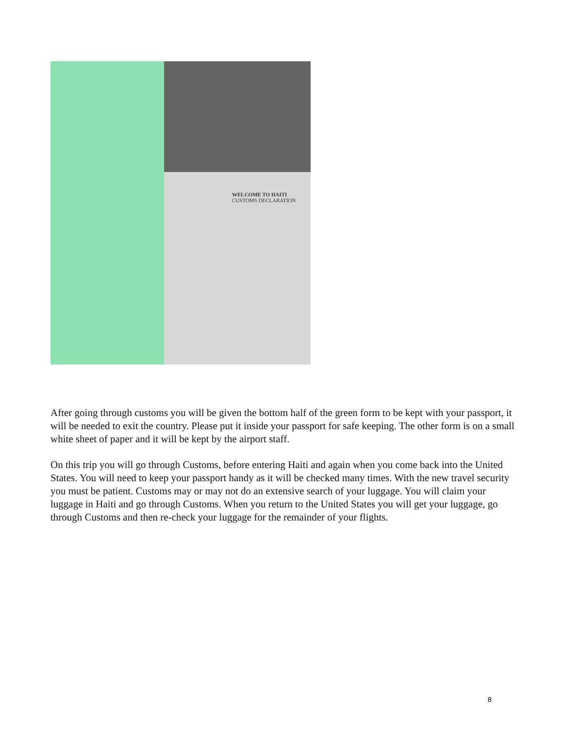WELCOME TO HAITI
CUSTOMS DECLARATION
After going through customs you will be given the bottom half of the green form to be kept with your passport, it will be needed to exit the country. Please put it inside your passport for safe keeping. The other form is on a small white sheet of paper and it will be kept by the airport staff.
On this trip you will go through Customs, before entering Haiti and again when you come back into the United States. You will need to keep your passport handy as it will be checked many times. With the new travel security you must be patient. Customs may or may not do an extensive search of your luggage. You will claim your luggage in Haiti and go through Customs. When you return to the United States you will get your luggage, go through Customs and then re-check your luggage for the remainder of your flights.
8